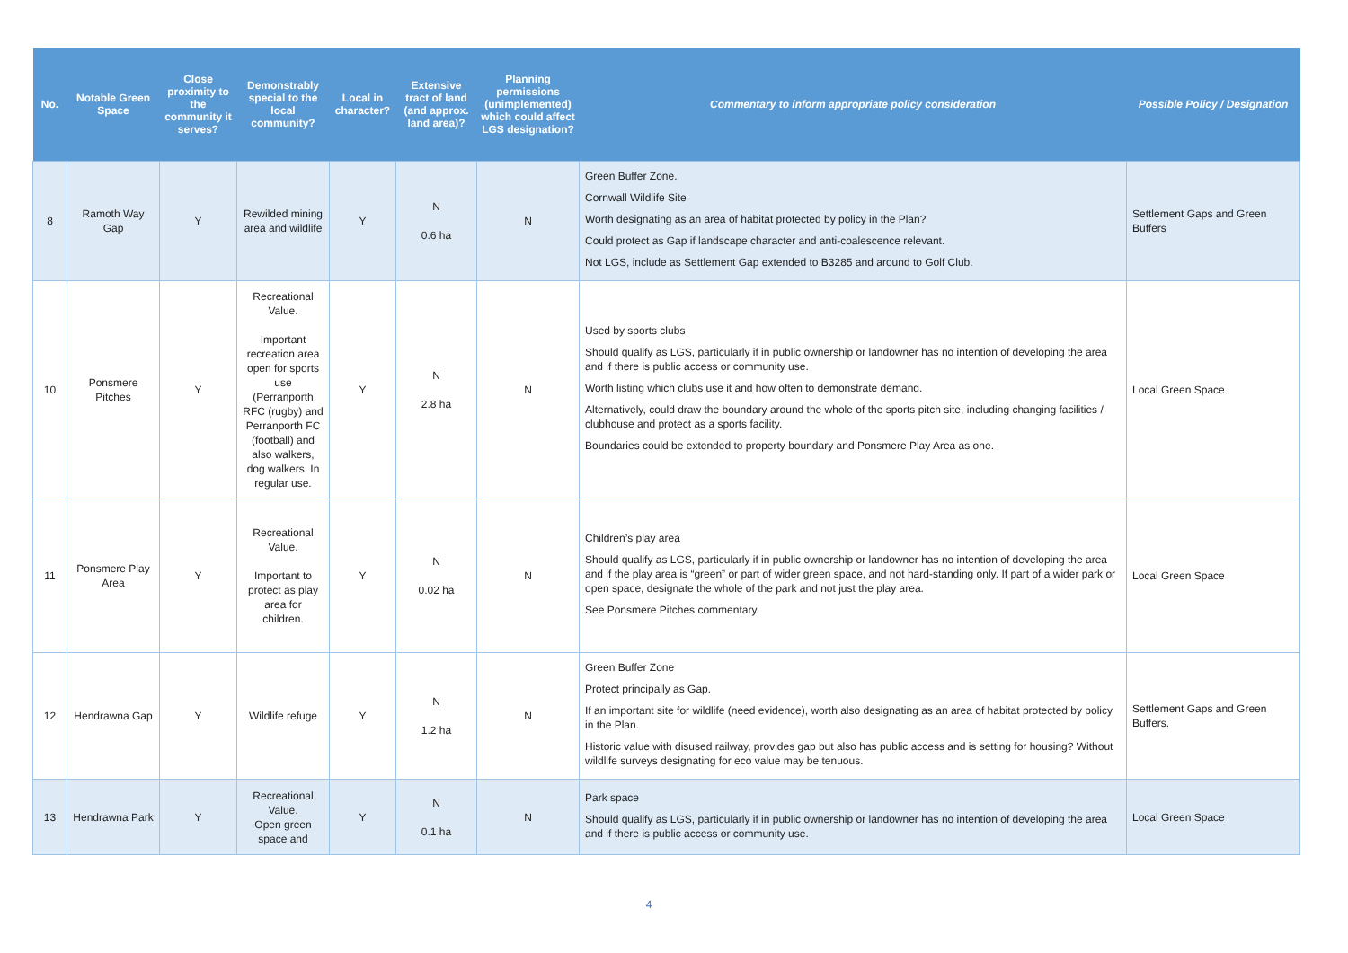| No. | Notable Green Space | Close proximity to the community it serves? | Demonstrably special to the local community? | Local in character? | Extensive tract of land (and approx. land area)? | Planning permissions (unimplemented) which could affect LGS designation? | Commentary to inform appropriate policy consideration | Possible Policy / Designation |
| --- | --- | --- | --- | --- | --- | --- | --- | --- |
| 8 | Ramoth Way Gap | Y | Rewilded mining area and wildlife | Y | N 0.6 ha | N | Green Buffer Zone. Cornwall Wildlife Site Worth designating as an area of habitat protected by policy in the Plan? Could protect as Gap if landscape character and anti-coalescence relevant. Not LGS, include as Settlement Gap extended to B3285 and around to Golf Club. | Settlement Gaps and Green Buffers |
| 10 | Ponsmere Pitches | Y | Recreational Value. Important recreation area open for sports use (Perranporth RFC (rugby) and Perranporth FC (football) and also walkers, dog walkers. In regular use. | Y | N 2.8 ha | N | Used by sports clubs Should qualify as LGS, particularly if in public ownership or landowner has no intention of developing the area and if there is public access or community use. Worth listing which clubs use it and how often to demonstrate demand. Alternatively, could draw the boundary around the whole of the sports pitch site, including changing facilities / clubhouse and protect as a sports facility. Boundaries could be extended to property boundary and Ponsmere Play Area as one. | Local Green Space |
| 11 | Ponsmere Play Area | Y | Recreational Value. Important to protect as play area for children. | Y | N 0.02 ha | N | Children’s play area Should qualify as LGS, particularly if in public ownership or landowner has no intention of developing the area and if the play area is “green” or part of wider green space, and not hard-standing only. If part of a wider park or open space, designate the whole of the park and not just the play area. See Ponsmere Pitches commentary. | Local Green Space |
| 12 | Hendrawna Gap | Y | Wildlife refuge | Y | N 1.2 ha | N | Green Buffer Zone Protect principally as Gap. If an important site for wildlife (need evidence), worth also designating as an area of habitat protected by policy in the Plan. Historic value with disused railway, provides gap but also has public access and is setting for housing? Without wildlife surveys designating for eco value may be tenuous. | Settlement Gaps and Green Buffers. |
| 13 | Hendrawna Park | Y | Recreational Value. Open green space and | Y | N 0.1 ha | N | Park space Should qualify as LGS, particularly if in public ownership or landowner has no intention of developing the area and if there is public access or community use. | Local Green Space |
4